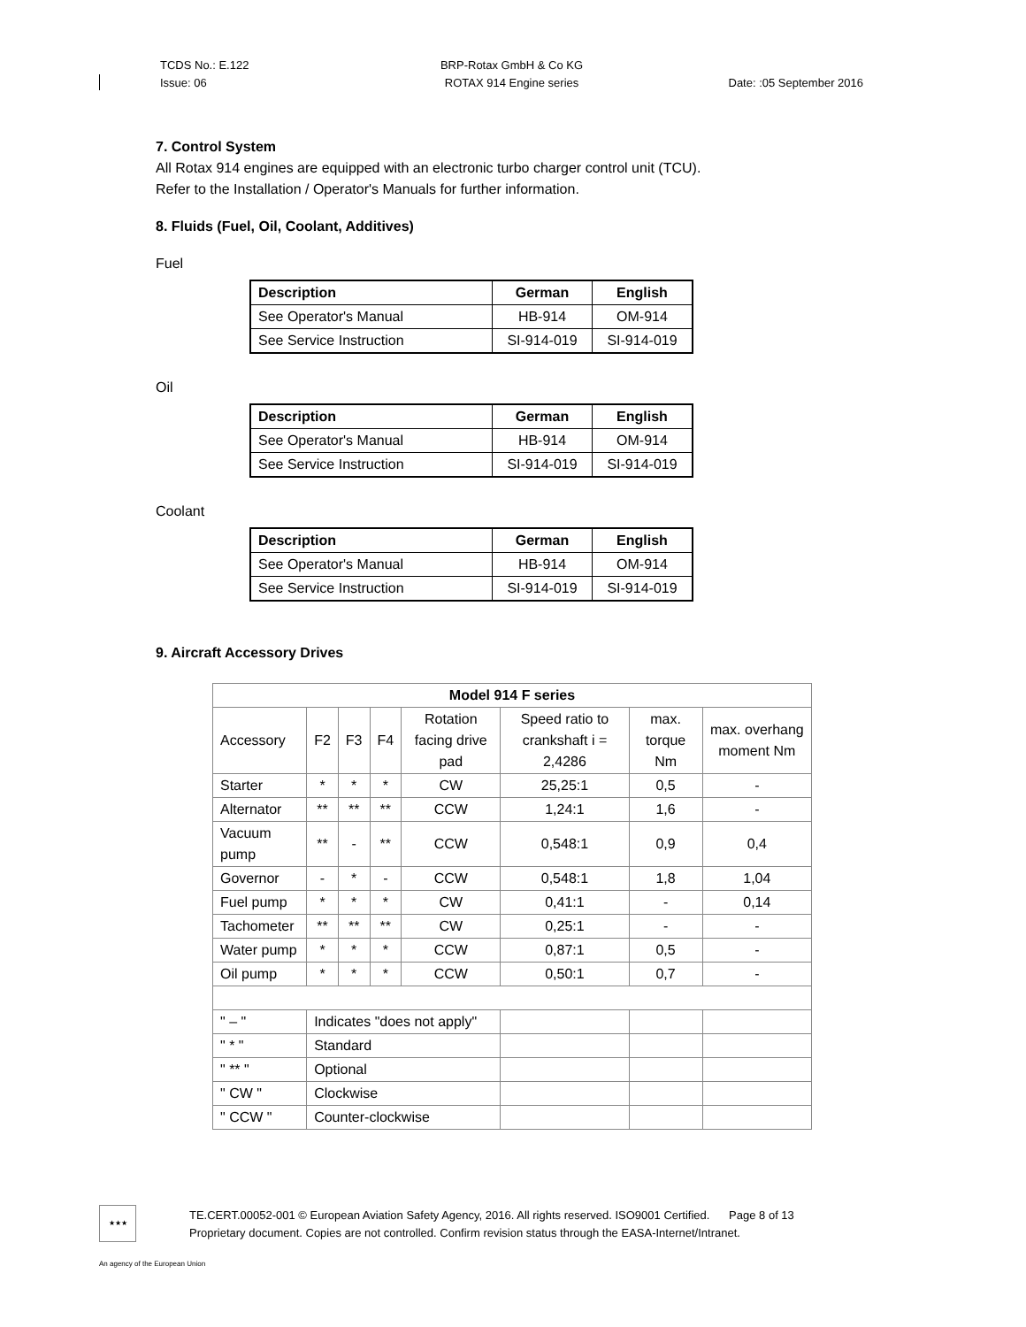TCDS No.: E.122
Issue: 06
BRP-Rotax GmbH & Co KG
ROTAX 914 Engine series
Date: :05 September 2016
7. Control System
All Rotax 914 engines are equipped with an electronic turbo charger control unit (TCU).
Refer to the Installation / Operator's Manuals for further information.
8. Fluids (Fuel, Oil, Coolant, Additives)
Fuel
| Description | German | English |
| --- | --- | --- |
| See Operator's Manual | HB-914 | OM-914 |
| See Service Instruction | SI-914-019 | SI-914-019 |
Oil
| Description | German | English |
| --- | --- | --- |
| See Operator's Manual | HB-914 | OM-914 |
| See Service Instruction | SI-914-019 | SI-914-019 |
Coolant
| Description | German | English |
| --- | --- | --- |
| See Operator's Manual | HB-914 | OM-914 |
| See Service Instruction | SI-914-019 | SI-914-019 |
9. Aircraft Accessory Drives
| Model 914 F series | | | | | | | |
| --- | --- | --- | --- | --- | --- | --- | --- |
| Accessory | F2 | F3 | F4 | Rotation facing drive pad | Speed ratio to crankshaft i = 2,4286 | max. torque Nm | max. overhang moment Nm |
| Starter | * | * | * | CW | 25,25:1 | 0,5 | - |
| Alternator | ** | ** | ** | CCW | 1,24:1 | 1,6 | - |
| Vacuum pump | ** | - | ** | CCW | 0,548:1 | 0,9 | 0,4 |
| Governor | - | * | - | CCW | 0,548:1 | 1,8 | 1,04 |
| Fuel pump | * | * | * | CW | 0,41:1 | - | 0,14 |
| Tachometer | ** | ** | ** | CW | 0,25:1 | - | - |
| Water pump | * | * | * | CCW | 0,87:1 | 0,5 | - |
| Oil pump | * | * | * | CCW | 0,50:1 | 0,7 | - |
| " – " | Indicates "does not apply" | | | | | | |
| " * " | Standard | | | | | | |
| " ** " | Optional | | | | | | |
| " CW " | Clockwise | | | | | | |
| " CCW " | Counter-clockwise | | | | | | |
★★★
TE.CERT.00052-001 © European Aviation Safety Agency, 2016. All rights reserved. ISO9001 Certified. Page 8 of 13
Proprietary document. Copies are not controlled. Confirm revision status through the EASA-Internet/Intranet.
An agency of the European Union